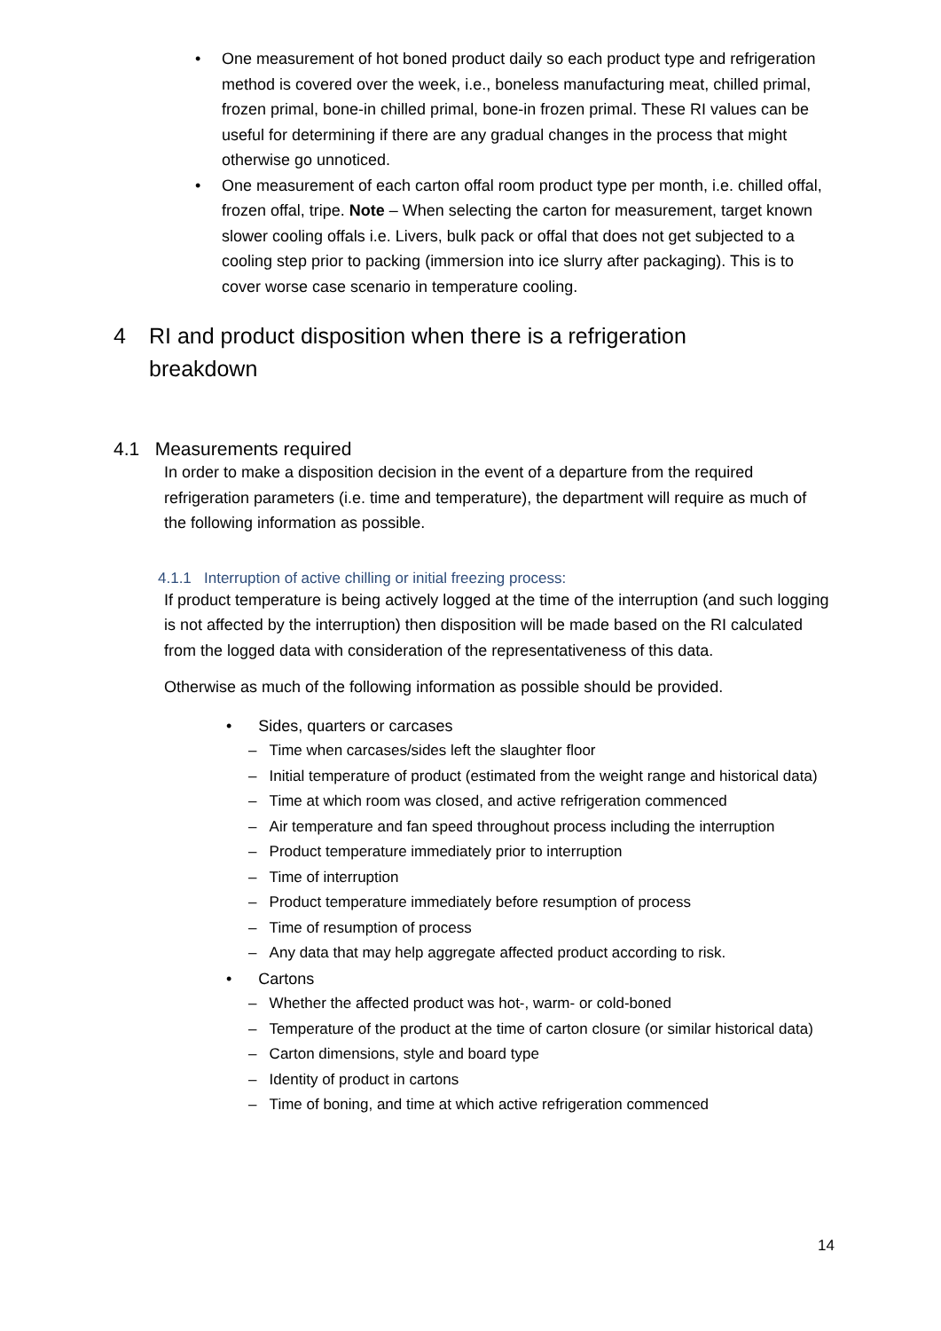• One measurement of hot boned product daily so each product type and refrigeration method is covered over the week, i.e., boneless manufacturing meat, chilled primal, frozen primal, bone-in chilled primal, bone-in frozen primal. These RI values can be useful for determining if there are any gradual changes in the process that might otherwise go unnoticed.
• One measurement of each carton offal room product type per month, i.e. chilled offal, frozen offal, tripe. Note – When selecting the carton for measurement, target known slower cooling offals i.e. Livers, bulk pack or offal that does not get subjected to a cooling step prior to packing (immersion into ice slurry after packaging). This is to cover worse case scenario in temperature cooling.
4 RI and product disposition when there is a refrigeration breakdown
4.1 Measurements required
In order to make a disposition decision in the event of a departure from the required refrigeration parameters (i.e. time and temperature), the department will require as much of the following information as possible.
4.1.1 Interruption of active chilling or initial freezing process:
If product temperature is being actively logged at the time of the interruption (and such logging is not affected by the interruption) then disposition will be made based on the RI calculated from the logged data with consideration of the representativeness of this data.
Otherwise as much of the following information as possible should be provided.
• Sides, quarters or carcases
– Time when carcases/sides left the slaughter floor
– Initial temperature of product (estimated from the weight range and historical data)
– Time at which room was closed, and active refrigeration commenced
– Air temperature and fan speed throughout process including the interruption
– Product temperature immediately prior to interruption
– Time of interruption
– Product temperature immediately before resumption of process
– Time of resumption of process
– Any data that may help aggregate affected product according to risk.
• Cartons
– Whether the affected product was hot-, warm- or cold-boned
– Temperature of the product at the time of carton closure (or similar historical data)
– Carton dimensions, style and board type
– Identity of product in cartons
– Time of boning, and time at which active refrigeration commenced
14